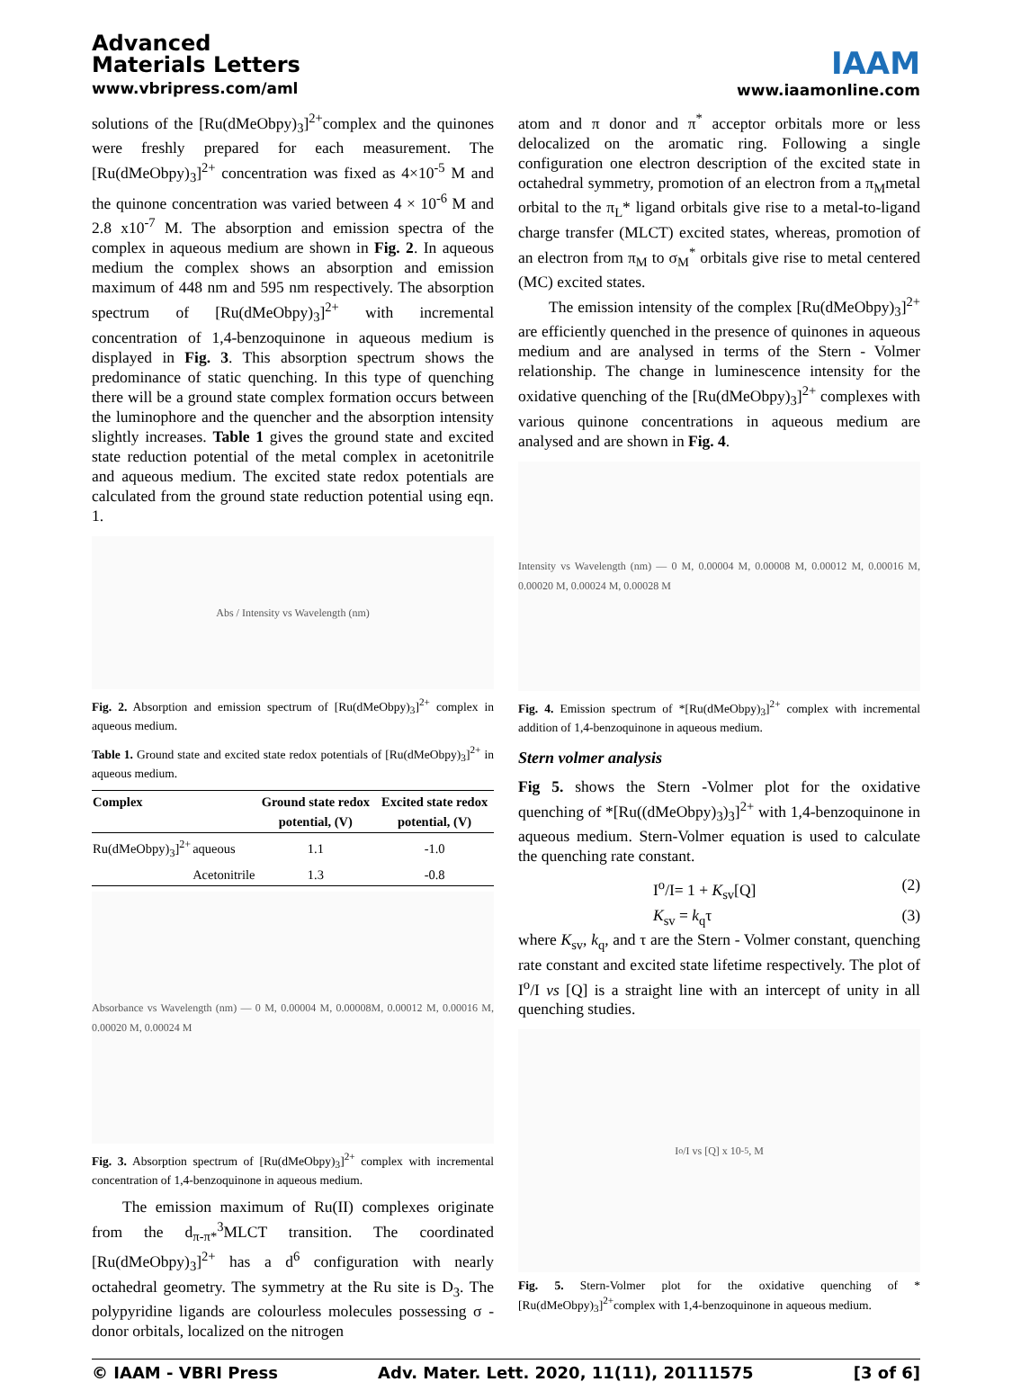Advanced
Materials Letters
www.vbripress.com/aml
IAAM
www.iaamonline.com
solutions of the [Ru(dMeObpy)<sub>3</sub>]<sup>2+</sup>complex and the quinones were freshly prepared for each measurement. The [Ru(dMeObpy)<sub>3</sub>]<sup>2+</sup> concentration was fixed as 4×10<sup>-5</sup> M and the quinone concentration was varied between 4 × 10<sup>-6</sup> M and 2.8 x10<sup>-7</sup> M. The absorption and emission spectra of the complex in aqueous medium are shown in Fig. 2. In aqueous medium the complex shows an absorption and emission maximum of 448 nm and 595 nm respectively. The absorption spectrum of [Ru(dMeObpy)<sub>3</sub>]<sup>2+</sup> with incremental concentration of 1,4-benzoquinone in aqueous medium is displayed in Fig. 3. This absorption spectrum shows the predominance of static quenching. In this type of quenching there will be a ground state complex formation occurs between the luminophore and the quencher and the absorption intensity slightly increases. Table 1 gives the ground state and excited state reduction potential of the metal complex in acetonitrile and aqueous medium. The excited state redox potentials are calculated from the ground state reduction potential using eqn. 1.
Abs / Intensity vs Wavelength (nm)
Fig. 2. Absorption and emission spectrum of [Ru(dMeObpy)<sub>3</sub>]<sup>2+</sup> complex in aqueous medium.
Table 1. Ground state and excited state redox potentials of [Ru(dMeObpy)<sub>3</sub>]<sup>2+</sup> in aqueous medium.
| Complex | | Ground state redox potential, (V) | Excited state redox potential, (V) |
| --- | --- | --- | --- |
| Ru(dMeObpy)<sub>3</sub>]<sup>2+</sup> | aqueous | 1.1 | -1.0 |
| | Acetonitrile | 1.3 | -0.8 |
Absorbance vs Wavelength (nm) — 0 M, 0.00004 M, 0.00008M, 0.00012 M, 0.00016 M, 0.00020 M, 0.00024 M
Fig. 3. Absorption spectrum of [Ru(dMeObpy)<sub>3</sub>]<sup>2+</sup> complex with incremental concentration of 1,4-benzoquinone in aqueous medium.
The emission maximum of Ru(II) complexes originate from the d<sub>π-π*</sub><sup>3</sup>MLCT transition. The coordinated [Ru(dMeObpy)<sub>3</sub>]<sup>2+</sup> has a d<sup>6</sup> configuration with nearly octahedral geometry. The symmetry at the Ru site is D<sub>3</sub>. The polypyridine ligands are colourless molecules possessing σ - donor orbitals, localized on the nitrogen
atom and π donor and π<sup>*</sup> acceptor orbitals more or less delocalized on the aromatic ring. Following a single configuration one electron description of the excited state in octahedral symmetry, promotion of an electron from a π<sub>M</sub>metal orbital to the π<sub>L</sub>* ligand orbitals give rise to a metal-to-ligand charge transfer (MLCT) excited states, whereas, promotion of an electron from π<sub>M</sub> to σ<sub>M</sub><sup>*</sup> orbitals give rise to metal centered (MC) excited states.
The emission intensity of the complex [Ru(dMeObpy)<sub>3</sub>]<sup>2+</sup> are efficiently quenched in the presence of quinones in aqueous medium and are analysed in terms of the Stern - Volmer relationship. The change in luminescence intensity for the oxidative quenching of the [Ru(dMeObpy)<sub>3</sub>]<sup>2+</sup> complexes with various quinone concentrations in aqueous medium are analysed and are shown in Fig. 4.
Intensity vs Wavelength (nm) — 0 M, 0.00004 M, 0.00008 M, 0.00012 M, 0.00016 M, 0.00020 M, 0.00024 M, 0.00028 M
Fig. 4. Emission spectrum of *[Ru(dMeObpy)<sub>3</sub>]<sup>2+</sup> complex with incremental addition of 1,4-benzoquinone in aqueous medium.
Stern volmer analysis
Fig 5. shows the Stern -Volmer plot for the oxidative quenching of *[Ru((dMeObpy)<sub>3</sub>)<sub>3</sub>]<sup>2+</sup> with 1,4-benzoquinone in aqueous medium. Stern-Volmer equation is used to calculate the quenching rate constant.
I<sup>o</sup>/I= 1 + K<sub>sv</sub>[Q] (2)
K<sub>sv</sub> = k<sub>q</sub>τ (3)
where K<sub>sv</sub>, k<sub>q</sub>, and τ are the Stern - Volmer constant, quenching rate constant and excited state lifetime respectively. The plot of I<sup>o</sup>/I vs [Q] is a straight line with an intercept of unity in all quenching studies.
I<sub>o</sub>/I vs [Q] x 10<sup>-5</sup>, M
Fig. 5. Stern-Volmer plot for the oxidative quenching of *[Ru(dMeObpy)<sub>3</sub>]<sup>2+</sup>complex with 1,4-benzoquinone in aqueous medium.
© IAAM - VBRI Press Adv. Mater. Lett. 2020, 11(11), 20111575 [3 of 6]